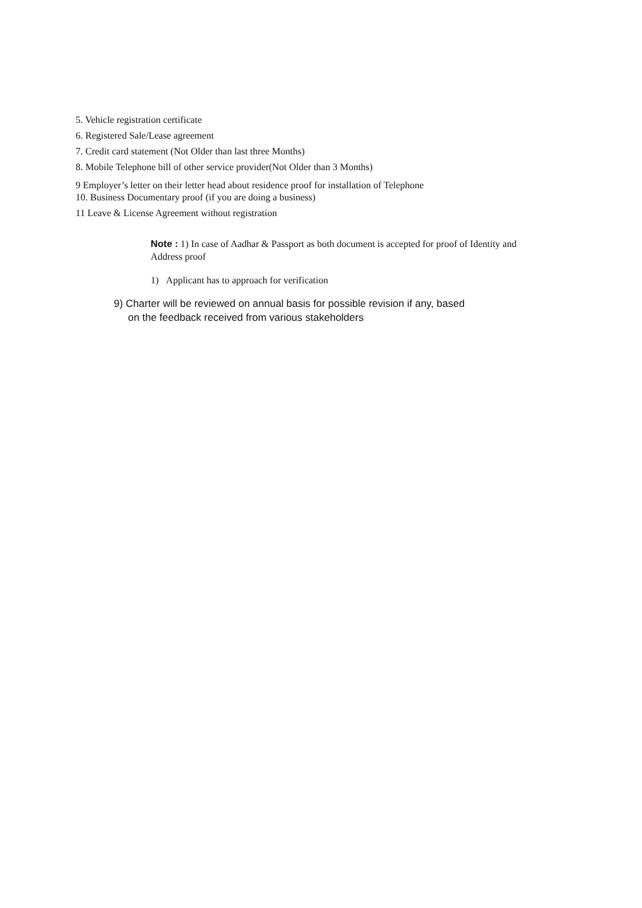5. Vehicle registration certificate
6. Registered Sale/Lease agreement
7. Credit card statement (Not Older than last three Months)
8. Mobile Telephone bill of other service provider(Not Older than 3 Months)
9 Employer’s letter on their letter head about residence proof for installation of Telephone
10. Business Documentary proof (if you are doing a business)
11 Leave & License Agreement without registration
Note : 1) In case of Aadhar & Passport as both document is accepted for proof of Identity and Address proof
1) Applicant has to approach for verification
9) Charter will be reviewed on annual basis for possible revision if any, based
on the feedback received from various stakeholders